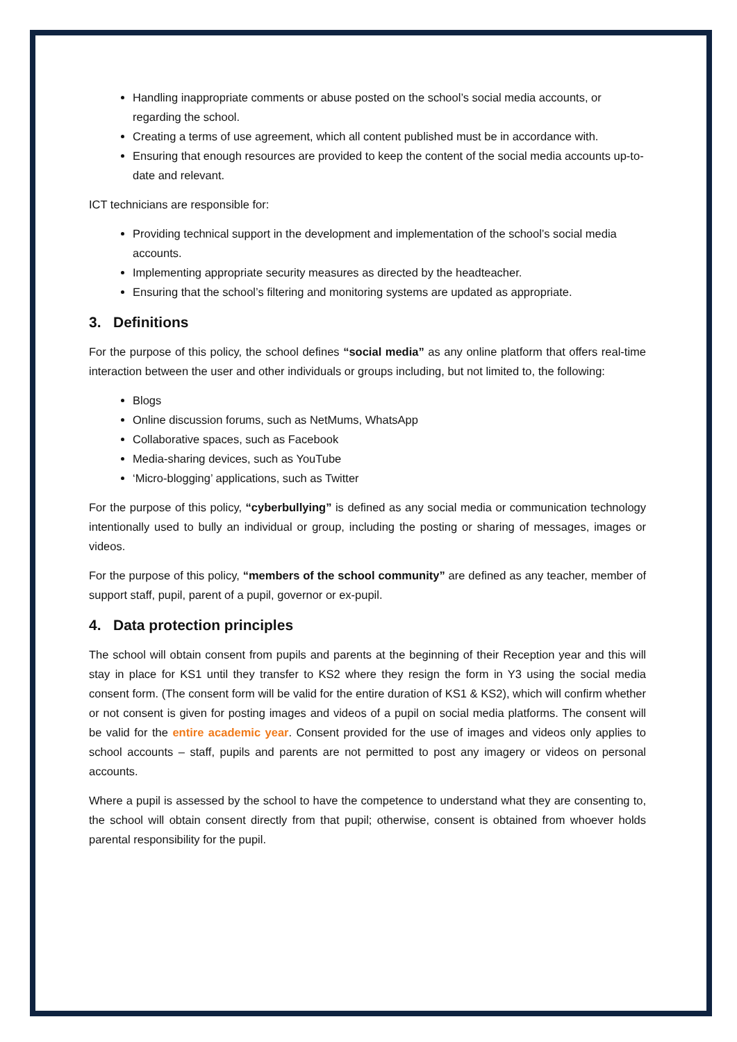Handling inappropriate comments or abuse posted on the school’s social media accounts, or regarding the school.
Creating a terms of use agreement, which all content published must be in accordance with.
Ensuring that enough resources are provided to keep the content of the social media accounts up-to-date and relevant.
ICT technicians are responsible for:
Providing technical support in the development and implementation of the school’s social media accounts.
Implementing appropriate security measures as directed by the headteacher.
Ensuring that the school’s filtering and monitoring systems are updated as appropriate.
3. Definitions
For the purpose of this policy, the school defines “social media” as any online platform that offers real-time interaction between the user and other individuals or groups including, but not limited to, the following:
Blogs
Online discussion forums, such as NetMums, WhatsApp
Collaborative spaces, such as Facebook
Media-sharing devices, such as YouTube
‘Micro-blogging’ applications, such as Twitter
For the purpose of this policy, “cyberbullying” is defined as any social media or communication technology intentionally used to bully an individual or group, including the posting or sharing of messages, images or videos.
For the purpose of this policy, “members of the school community” are defined as any teacher, member of support staff, pupil, parent of a pupil, governor or ex-pupil.
4. Data protection principles
The school will obtain consent from pupils and parents at the beginning of their Reception year and this will stay in place for KS1 until they transfer to KS2 where they resign the form in Y3 using the social media consent form. (The consent form will be valid for the entire duration of KS1 & KS2), which will confirm whether or not consent is given for posting images and videos of a pupil on social media platforms. The consent will be valid for the entire academic year. Consent provided for the use of images and videos only applies to school accounts – staff, pupils and parents are not permitted to post any imagery or videos on personal accounts.
Where a pupil is assessed by the school to have the competence to understand what they are consenting to, the school will obtain consent directly from that pupil; otherwise, consent is obtained from whoever holds parental responsibility for the pupil.